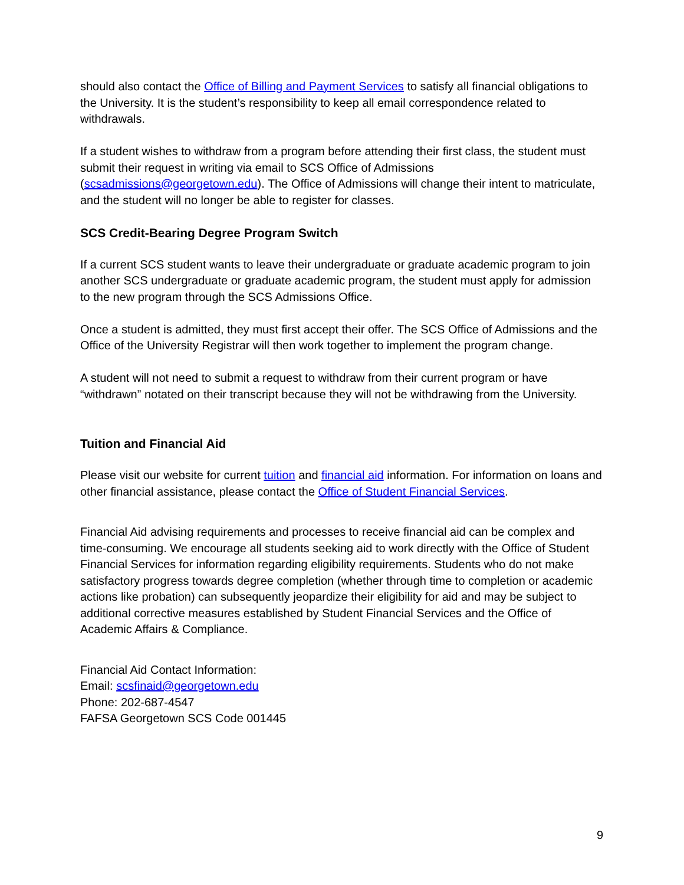should also contact the Office of Billing and Payment Services to satisfy all financial obligations to the University. It is the student’s responsibility to keep all email correspondence related to withdrawals.
If a student wishes to withdraw from a program before attending their first class, the student must submit their request in writing via email to SCS Office of Admissions (scsadmissions@georgetown.edu). The Office of Admissions will change their intent to matriculate, and the student will no longer be able to register for classes.
SCS Credit-Bearing Degree Program Switch
If a current SCS student wants to leave their undergraduate or graduate academic program to join another SCS undergraduate or graduate academic program, the student must apply for admission to the new program through the SCS Admissions Office.
Once a student is admitted, they must first accept their offer. The SCS Office of Admissions and the Office of the University Registrar will then work together to implement the program change.
A student will not need to submit a request to withdraw from their current program or have “withdrawn” notated on their transcript because they will not be withdrawing from the University.
Tuition and Financial Aid
Please visit our website for current tuition and financial aid information. For information on loans and other financial assistance, please contact the Office of Student Financial Services.
Financial Aid advising requirements and processes to receive financial aid can be complex and time-consuming. We encourage all students seeking aid to work directly with the Office of Student Financial Services for information regarding eligibility requirements. Students who do not make satisfactory progress towards degree completion (whether through time to completion or academic actions like probation) can subsequently jeopardize their eligibility for aid and may be subject to additional corrective measures established by Student Financial Services and the Office of Academic Affairs & Compliance.
Financial Aid Contact Information:
Email: scsfinaid@georgetown.edu
Phone: 202-687-4547
FAFSA Georgetown SCS Code 001445
9